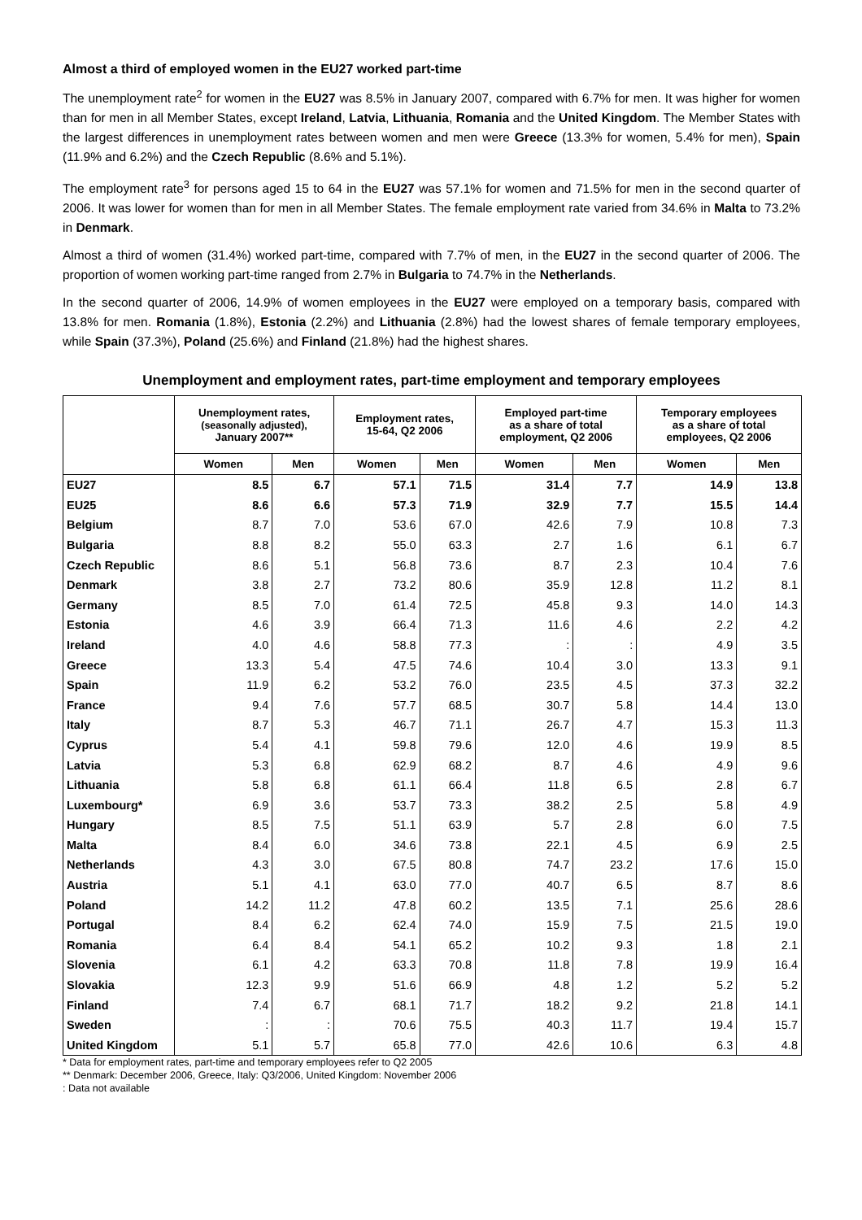Almost a third of employed women in the EU27 worked part-time
The unemployment rate<sup>2</sup> for women in the EU27 was 8.5% in January 2007, compared with 6.7% for men. It was higher for women than for men in all Member States, except Ireland, Latvia, Lithuania, Romania and the United Kingdom. The Member States with the largest differences in unemployment rates between women and men were Greece (13.3% for women, 5.4% for men), Spain (11.9% and 6.2%) and the Czech Republic (8.6% and 5.1%).
The employment rate<sup>3</sup> for persons aged 15 to 64 in the EU27 was 57.1% for women and 71.5% for men in the second quarter of 2006. It was lower for women than for men in all Member States. The female employment rate varied from 34.6% in Malta to 73.2% in Denmark.
Almost a third of women (31.4%) worked part-time, compared with 7.7% of men, in the EU27 in the second quarter of 2006. The proportion of women working part-time ranged from 2.7% in Bulgaria to 74.7% in the Netherlands.
In the second quarter of 2006, 14.9% of women employees in the EU27 were employed on a temporary basis, compared with 13.8% for men. Romania (1.8%), Estonia (2.2%) and Lithuania (2.8%) had the lowest shares of female temporary employees, while Spain (37.3%), Poland (25.6%) and Finland (21.8%) had the highest shares.
Unemployment and employment rates, part-time employment and temporary employees
| | Unemployment rates, (seasonally adjusted), January 2007** | | Employment rates, 15-64, Q2 2006 | | Employed part-time as a share of total employment, Q2 2006 | | Temporary employees as a share of total employees, Q2 2006 | |
| --- | --- | --- | --- | --- | --- | --- | --- | --- |
| | Women | Men | Women | Men | Women | Men | Women | Men |
| EU27 | 8.5 | 6.7 | 57.1 | 71.5 | 31.4 | 7.7 | 14.9 | 13.8 |
| EU25 | 8.6 | 6.6 | 57.3 | 71.9 | 32.9 | 7.7 | 15.5 | 14.4 |
| Belgium | 8.7 | 7.0 | 53.6 | 67.0 | 42.6 | 7.9 | 10.8 | 7.3 |
| Bulgaria | 8.8 | 8.2 | 55.0 | 63.3 | 2.7 | 1.6 | 6.1 | 6.7 |
| Czech Republic | 8.6 | 5.1 | 56.8 | 73.6 | 8.7 | 2.3 | 10.4 | 7.6 |
| Denmark | 3.8 | 2.7 | 73.2 | 80.6 | 35.9 | 12.8 | 11.2 | 8.1 |
| Germany | 8.5 | 7.0 | 61.4 | 72.5 | 45.8 | 9.3 | 14.0 | 14.3 |
| Estonia | 4.6 | 3.9 | 66.4 | 71.3 | 11.6 | 4.6 | 2.2 | 4.2 |
| Ireland | 4.0 | 4.6 | 58.8 | 77.3 | : | : | 4.9 | 3.5 |
| Greece | 13.3 | 5.4 | 47.5 | 74.6 | 10.4 | 3.0 | 13.3 | 9.1 |
| Spain | 11.9 | 6.2 | 53.2 | 76.0 | 23.5 | 4.5 | 37.3 | 32.2 |
| France | 9.4 | 7.6 | 57.7 | 68.5 | 30.7 | 5.8 | 14.4 | 13.0 |
| Italy | 8.7 | 5.3 | 46.7 | 71.1 | 26.7 | 4.7 | 15.3 | 11.3 |
| Cyprus | 5.4 | 4.1 | 59.8 | 79.6 | 12.0 | 4.6 | 19.9 | 8.5 |
| Latvia | 5.3 | 6.8 | 62.9 | 68.2 | 8.7 | 4.6 | 4.9 | 9.6 |
| Lithuania | 5.8 | 6.8 | 61.1 | 66.4 | 11.8 | 6.5 | 2.8 | 6.7 |
| Luxembourg* | 6.9 | 3.6 | 53.7 | 73.3 | 38.2 | 2.5 | 5.8 | 4.9 |
| Hungary | 8.5 | 7.5 | 51.1 | 63.9 | 5.7 | 2.8 | 6.0 | 7.5 |
| Malta | 8.4 | 6.0 | 34.6 | 73.8 | 22.1 | 4.5 | 6.9 | 2.5 |
| Netherlands | 4.3 | 3.0 | 67.5 | 80.8 | 74.7 | 23.2 | 17.6 | 15.0 |
| Austria | 5.1 | 4.1 | 63.0 | 77.0 | 40.7 | 6.5 | 8.7 | 8.6 |
| Poland | 14.2 | 11.2 | 47.8 | 60.2 | 13.5 | 7.1 | 25.6 | 28.6 |
| Portugal | 8.4 | 6.2 | 62.4 | 74.0 | 15.9 | 7.5 | 21.5 | 19.0 |
| Romania | 6.4 | 8.4 | 54.1 | 65.2 | 10.2 | 9.3 | 1.8 | 2.1 |
| Slovenia | 6.1 | 4.2 | 63.3 | 70.8 | 11.8 | 7.8 | 19.9 | 16.4 |
| Slovakia | 12.3 | 9.9 | 51.6 | 66.9 | 4.8 | 1.2 | 5.2 | 5.2 |
| Finland | 7.4 | 6.7 | 68.1 | 71.7 | 18.2 | 9.2 | 21.8 | 14.1 |
| Sweden | : | : | 70.6 | 75.5 | 40.3 | 11.7 | 19.4 | 15.7 |
| United Kingdom | 5.1 | 5.7 | 65.8 | 77.0 | 42.6 | 10.6 | 6.3 | 4.8 |
* Data for employment rates, part-time and temporary employees refer to Q2 2005
** Denmark: December 2006, Greece, Italy: Q3/2006, United Kingdom: November 2006
: Data not available